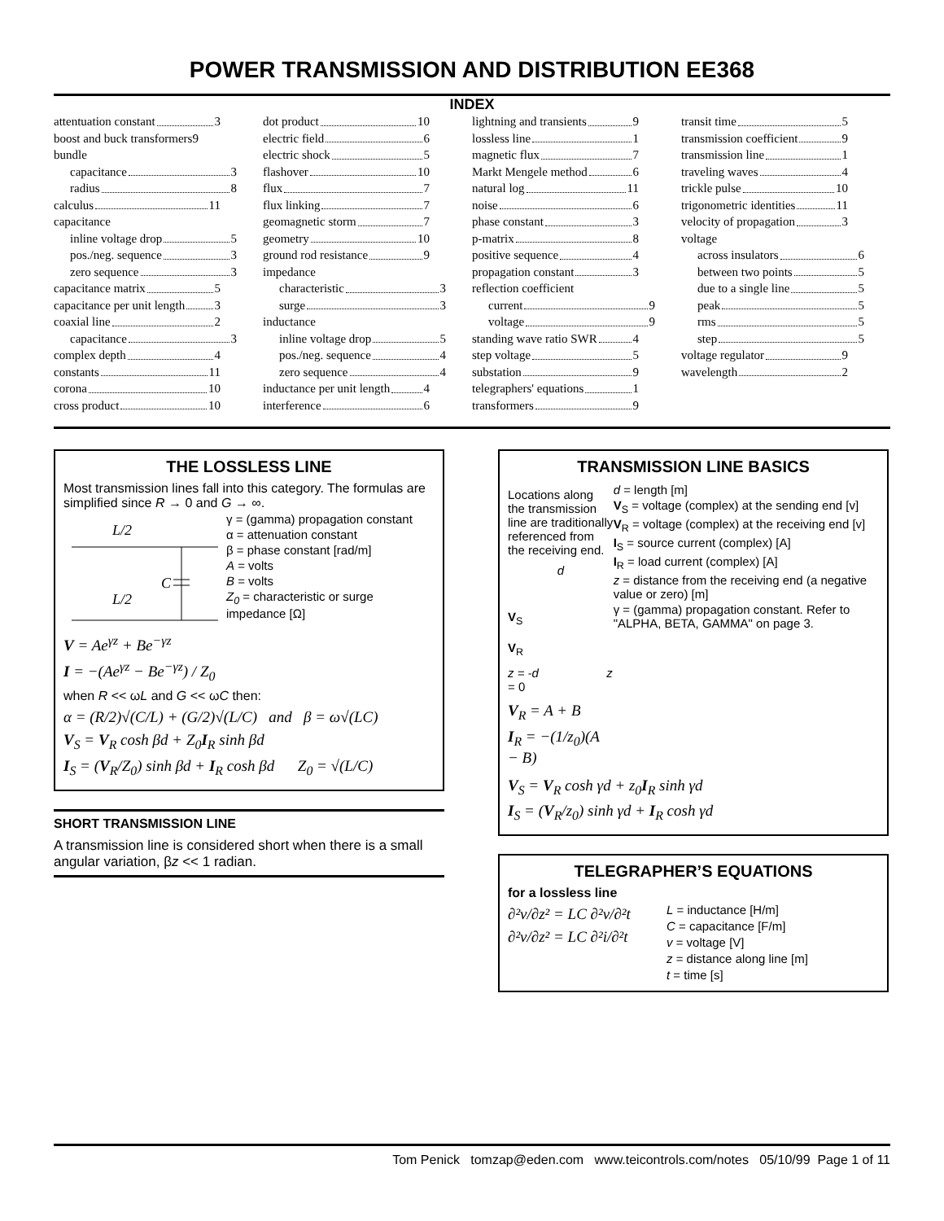POWER TRANSMISSION AND DISTRIBUTION EE368
INDEX
attentuation constant 3
boost and buck transformers9
bundle
capacitance 3
radius 8
calculus 11
capacitance
inline voltage drop 5
pos./neg. sequence 3
zero sequence 3
capacitance matrix 5
capacitance per unit length 3
coaxial line 2
capacitance 3
complex depth 4
constants 11
corona 10
cross product 10
dot product 10
electric field 6
electric shock 5
flashover 10
flux 7
flux linking 7
geomagnetic storm 7
geometry 10
ground rod resistance 9
impedance
characteristic 3
surge 3
inductance
inline voltage drop 5
pos./neg. sequence 4
zero sequence 4
inductance per unit length 4
interference 6
lightning and transients 9
lossless line 1
magnetic flux 7
Markt Mengele method 6
natural log 11
noise 6
phase constant 3
p-matrix 8
positive sequence 4
propagation constant 3
reflection coefficient
current 9
voltage 9
standing wave ratio SWR 4
step voltage 5
substation 9
telegraphers' equations 1
transformers 9
transit time 5
transmission coefficient 9
transmission line 1
traveling waves 4
trickle pulse 10
trigonometric identities 11
velocity of propagation 3
voltage
across insulators 6
between two points 5
due to a single line 5
peak 5
rms 5
step 5
voltage regulator 9
wavelength 2
THE LOSSLESS LINE
Most transmission lines fall into this category. The formulas are simplified since R → 0 and G → ∞.
L/2
C
L/2
γ = (gamma) propagation constant
α = attenuation constant
β = phase constant [rad/m]
A = volts
B = volts
Z<sub>0</sub> = characteristic or surge impedance [Ω]
V = Ae<sup>γz</sup> + Be<sup>−γz</sup>
I = −(Ae<sup>γz</sup> − Be<sup>−γz</sup>) / Z<sub>0</sub>
when R << ωL and G << ωC then:
α = (R/2)√(C/L) + (G/2)√(L/C) and β = ω√(LC)
V<sub>S</sub> = V<sub>R</sub> cosh βd + Z<sub>0</sub>I<sub>R</sub> sinh βd
I<sub>S</sub> = (V<sub>R</sub>/Z<sub>0</sub>) sinh βd + I<sub>R</sub> cosh βd Z<sub>0</sub> = √(L/C)
SHORT TRANSMISSION LINE
A transmission line is considered short when there is a small angular variation, βz << 1 radian.
TRANSMISSION LINE BASICS
Locations along the transmission line are traditionally referenced from the receiving end.
d
V<sub>S</sub> V<sub>R</sub>
z = -d z = 0
V<sub>R</sub> = A + B
I<sub>R</sub> = −(1/z<sub>0</sub>)(A − B)
d = length [m]
V<sub>S</sub> = voltage (complex) at the sending end [v]
V<sub>R</sub> = voltage (complex) at the receiving end [v]
I<sub>S</sub> = source current (complex) [A]
I<sub>R</sub> = load current (complex) [A]
z = distance from the receiving end (a negative value or zero) [m]
γ = (gamma) propagation constant. Refer to "ALPHA, BETA, GAMMA" on page 3.
V<sub>S</sub> = V<sub>R</sub> cosh γd + z<sub>0</sub>I<sub>R</sub> sinh γd
I<sub>S</sub> = (V<sub>R</sub>/z<sub>0</sub>) sinh γd + I<sub>R</sub> cosh γd
TELEGRAPHER’S EQUATIONS
for a lossless line
∂²v/∂z² = LC ∂²v/∂²t
∂²v/∂z² = LC ∂²i/∂²t
L = inductance [H/m]
C = capacitance [F/m]
v = voltage [V]
z = distance along line [m]
t = time [s]
Tom Penick tomzap@eden.com www.teicontrols.com/notes 05/10/99 Page 1 of 11